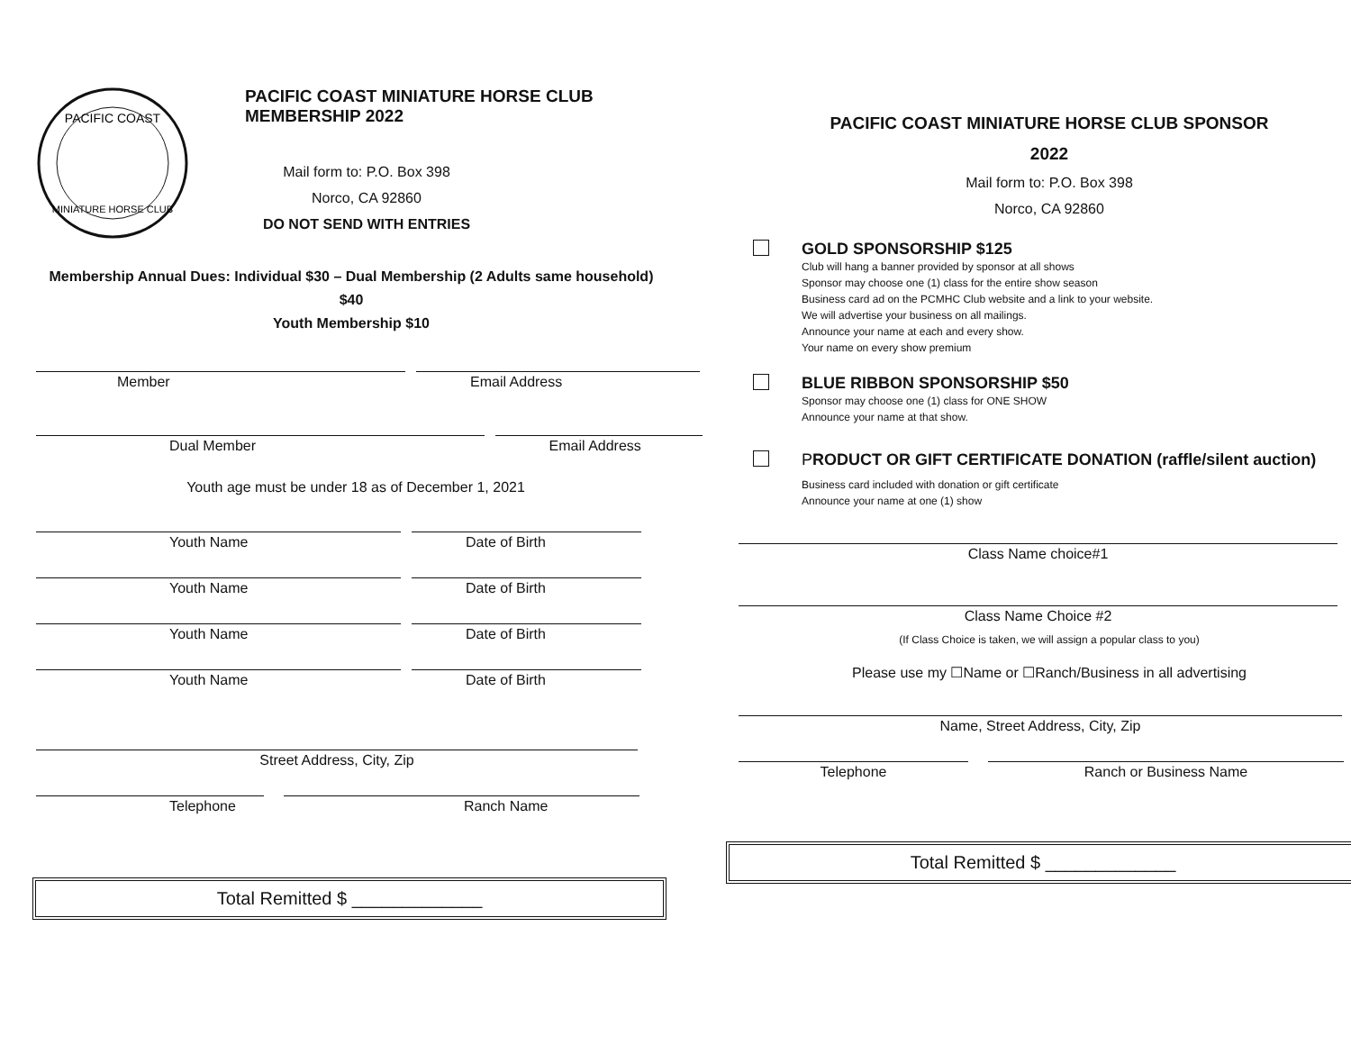PACIFIC COAST
MINIATURE HORSE CLUB
PACIFIC COAST MINIATURE HORSE CLUB
MEMBERSHIP 2022
Mail form to: P.O. Box 398
Norco, CA 92860
DO NOT SEND WITH ENTRIES
Membership Annual Dues: Individual $30 – Dual Membership (2 Adults same household) $40
Youth Membership $10
Member Email Address
Dual Member Email Address
Youth age must be under 18 as of December 1, 2021
Youth Name Date of Birth
Youth Name Date of Birth
Youth Name Date of Birth
Youth Name Date of Birth
Street Address, City, Zip
Telephone Ranch Name
Total Remitted $ _____________
PACIFIC COAST MINIATURE HORSE CLUB SPONSOR
2022
Mail form to: P.O. Box 398
Norco, CA 92860
GOLD SPONSORSHIP $125
Club will hang a banner provided by sponsor at all shows
Sponsor may choose one (1) class for the entire show season
Business card ad on the PCMHC Club website and a link to your website.
We will advertise your business on all mailings.
Announce your name at each and every show.
Your name on every show premium
BLUE RIBBON SPONSORSHIP $50
Sponsor may choose one (1) class for ONE SHOW
Announce your name at that show.
PRODUCT OR GIFT CERTIFICATE DONATION (raffle/silent auction)
Business card included with donation or gift certificate
Announce your name at one (1) show
Class Name choice#1
Class Name Choice #2
(If Class Choice is taken, we will assign a popular class to you)
Please use my ☐Name or ☐Ranch/Business in all advertising
Name, Street Address, City, Zip
Telephone Ranch or Business Name
Total Remitted $ _____________